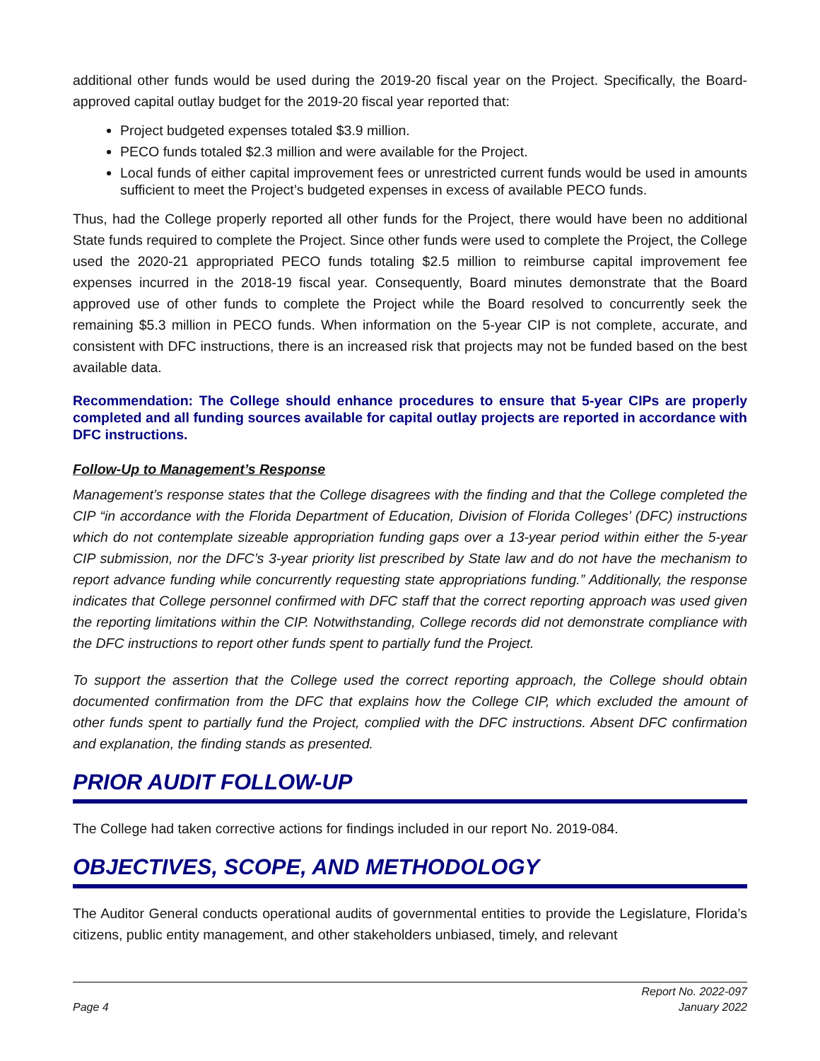additional other funds would be used during the 2019-20 fiscal year on the Project. Specifically, the Board-approved capital outlay budget for the 2019-20 fiscal year reported that:
Project budgeted expenses totaled $3.9 million.
PECO funds totaled $2.3 million and were available for the Project.
Local funds of either capital improvement fees or unrestricted current funds would be used in amounts sufficient to meet the Project’s budgeted expenses in excess of available PECO funds.
Thus, had the College properly reported all other funds for the Project, there would have been no additional State funds required to complete the Project. Since other funds were used to complete the Project, the College used the 2020-21 appropriated PECO funds totaling $2.5 million to reimburse capital improvement fee expenses incurred in the 2018-19 fiscal year. Consequently, Board minutes demonstrate that the Board approved use of other funds to complete the Project while the Board resolved to concurrently seek the remaining $5.3 million in PECO funds. When information on the 5-year CIP is not complete, accurate, and consistent with DFC instructions, there is an increased risk that projects may not be funded based on the best available data.
Recommendation: The College should enhance procedures to ensure that 5-year CIPs are properly completed and all funding sources available for capital outlay projects are reported in accordance with DFC instructions.
Follow-Up to Management’s Response
Management’s response states that the College disagrees with the finding and that the College completed the CIP “in accordance with the Florida Department of Education, Division of Florida Colleges’ (DFC) instructions which do not contemplate sizeable appropriation funding gaps over a 13-year period within either the 5-year CIP submission, nor the DFC’s 3-year priority list prescribed by State law and do not have the mechanism to report advance funding while concurrently requesting state appropriations funding.” Additionally, the response indicates that College personnel confirmed with DFC staff that the correct reporting approach was used given the reporting limitations within the CIP. Notwithstanding, College records did not demonstrate compliance with the DFC instructions to report other funds spent to partially fund the Project.
To support the assertion that the College used the correct reporting approach, the College should obtain documented confirmation from the DFC that explains how the College CIP, which excluded the amount of other funds spent to partially fund the Project, complied with the DFC instructions. Absent DFC confirmation and explanation, the finding stands as presented.
PRIOR AUDIT FOLLOW-UP
The College had taken corrective actions for findings included in our report No. 2019-084.
OBJECTIVES, SCOPE, AND METHODOLOGY
The Auditor General conducts operational audits of governmental entities to provide the Legislature, Florida’s citizens, public entity management, and other stakeholders unbiased, timely, and relevant
Page 4 Report No. 2022-097
January 2022